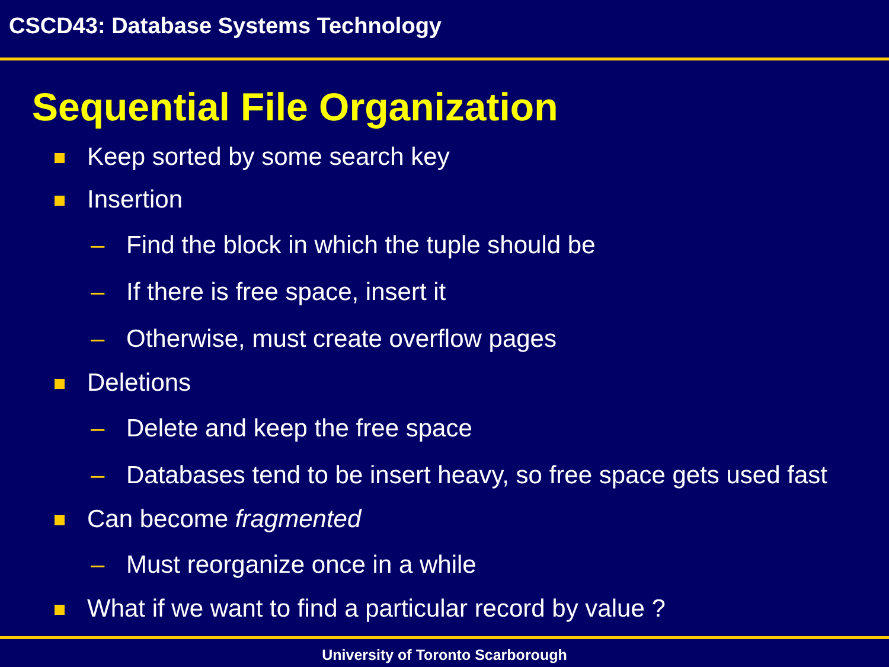CSCD43: Database Systems Technology
Sequential File Organization
Keep sorted by some search key
Insertion
– Find the block in which the tuple should be
– If there is free space, insert it
– Otherwise, must create overflow pages
Deletions
– Delete and keep the free space
– Databases tend to be insert heavy, so free space gets used fast
Can become fragmented
– Must reorganize once in a while
What if we want to find a particular record by value ?
University of Toronto Scarborough